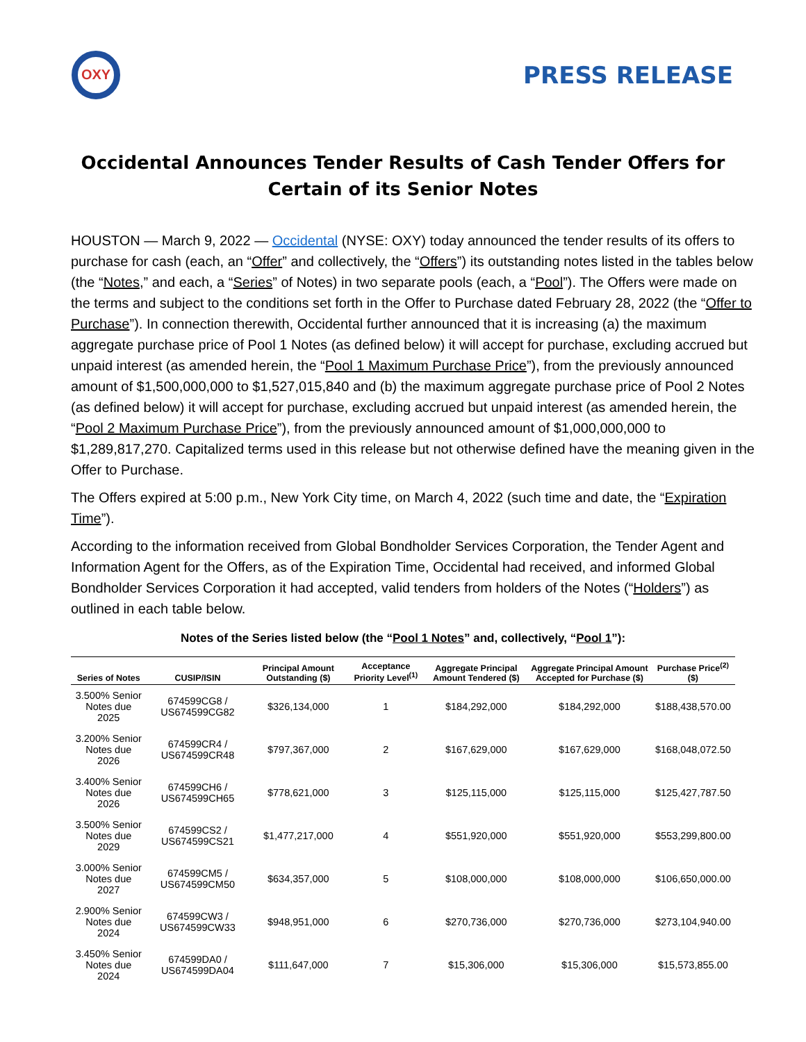OXY
PRESS RELEASE
Occidental Announces Tender Results of Cash Tender Offers for Certain of its Senior Notes
HOUSTON — March 9, 2022 — Occidental (NYSE: OXY) today announced the tender results of its offers to purchase for cash (each, an “Offer” and collectively, the “Offers”) its outstanding notes listed in the tables below (the “Notes,” and each, a “Series” of Notes) in two separate pools (each, a “Pool”). The Offers were made on the terms and subject to the conditions set forth in the Offer to Purchase dated February 28, 2022 (the “Offer to Purchase”). In connection therewith, Occidental further announced that it is increasing (a) the maximum aggregate purchase price of Pool 1 Notes (as defined below) it will accept for purchase, excluding accrued but unpaid interest (as amended herein, the “Pool 1 Maximum Purchase Price”), from the previously announced amount of $1,500,000,000 to $1,527,015,840 and (b) the maximum aggregate purchase price of Pool 2 Notes (as defined below) it will accept for purchase, excluding accrued but unpaid interest (as amended herein, the “Pool 2 Maximum Purchase Price”), from the previously announced amount of $1,000,000,000 to $1,289,817,270. Capitalized terms used in this release but not otherwise defined have the meaning given in the Offer to Purchase.
The Offers expired at 5:00 p.m., New York City time, on March 4, 2022 (such time and date, the “Expiration Time”).
According to the information received from Global Bondholder Services Corporation, the Tender Agent and Information Agent for the Offers, as of the Expiration Time, Occidental had received, and informed Global Bondholder Services Corporation it had accepted, valid tenders from holders of the Notes (“Holders”) as outlined in each table below.
Notes of the Series listed below (the “Pool 1 Notes” and, collectively, “Pool 1”):
| Series of Notes | CUSIP/ISIN | Principal Amount Outstanding ($) | Acceptance Priority Level<sup>(1)</sup> | Aggregate Principal Amount Tendered ($) | Aggregate Principal Amount Accepted for Purchase ($) | Purchase Price<sup>(2)</sup> ($) |
| --- | --- | --- | --- | --- | --- | --- |
| 3.500% Senior Notes due 2025 | 674599CG8 / US674599CG82 | $326,134,000 | 1 | $184,292,000 | $184,292,000 | $188,438,570.00 |
| 3.200% Senior Notes due 2026 | 674599CR4 / US674599CR48 | $797,367,000 | 2 | $167,629,000 | $167,629,000 | $168,048,072.50 |
| 3.400% Senior Notes due 2026 | 674599CH6 / US674599CH65 | $778,621,000 | 3 | $125,115,000 | $125,115,000 | $125,427,787.50 |
| 3.500% Senior Notes due 2029 | 674599CS2 / US674599CS21 | $1,477,217,000 | 4 | $551,920,000 | $551,920,000 | $553,299,800.00 |
| 3.000% Senior Notes due 2027 | 674599CM5 / US674599CM50 | $634,357,000 | 5 | $108,000,000 | $108,000,000 | $106,650,000.00 |
| 2.900% Senior Notes due 2024 | 674599CW3 / US674599CW33 | $948,951,000 | 6 | $270,736,000 | $270,736,000 | $273,104,940.00 |
| 3.450% Senior Notes due 2024 | 674599DA0 / US674599DA04 | $111,647,000 | 7 | $15,306,000 | $15,306,000 | $15,573,855.00 |